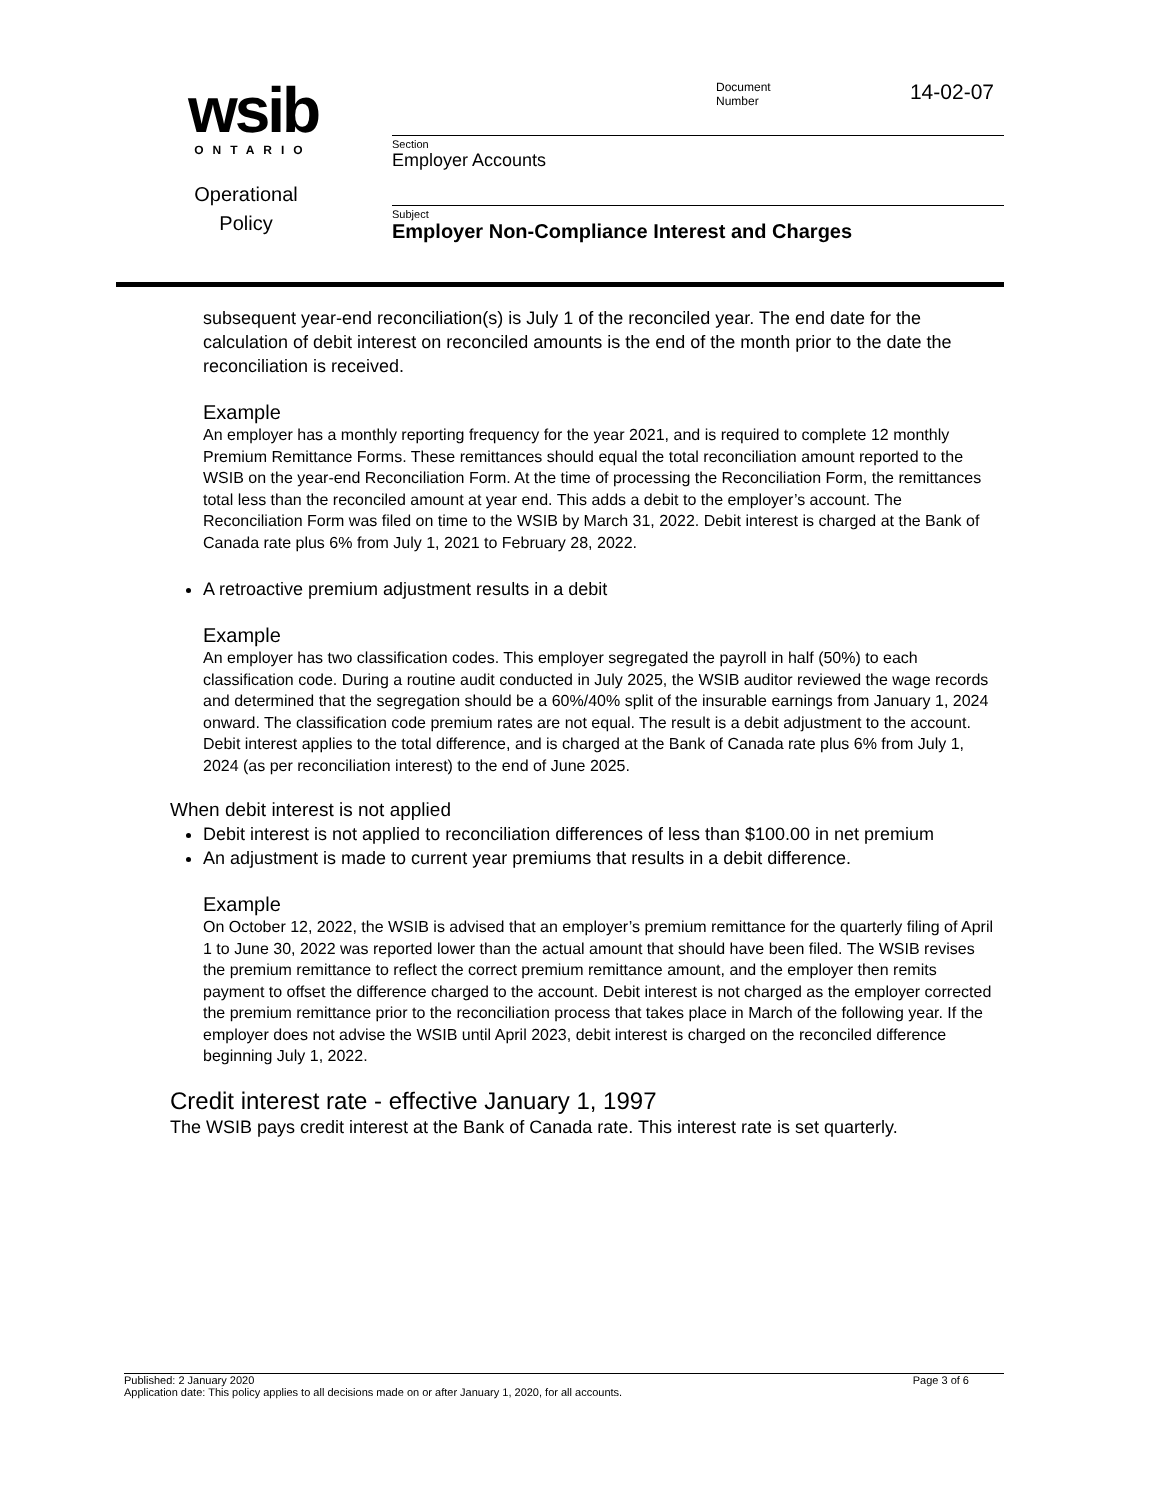wsib
ONTARIO
Operational
Policy
Document
Number
14-02-07
Section
Employer Accounts
Subject
Employer Non-Compliance Interest and Charges
subsequent year-end reconciliation(s) is July 1 of the reconciled year. The end date for the calculation of debit interest on reconciled amounts is the end of the month prior to the date the reconciliation is received.
Example
An employer has a monthly reporting frequency for the year 2021, and is required to complete 12 monthly Premium Remittance Forms. These remittances should equal the total reconciliation amount reported to the WSIB on the year-end Reconciliation Form. At the time of processing the Reconciliation Form, the remittances total less than the reconciled amount at year end. This adds a debit to the employer’s account. The Reconciliation Form was filed on time to the WSIB by March 31, 2022. Debit interest is charged at the Bank of Canada rate plus 6% from July 1, 2021 to February 28, 2022.
A retroactive premium adjustment results in a debit
Example
An employer has two classification codes. This employer segregated the payroll in half (50%) to each classification code. During a routine audit conducted in July 2025, the WSIB auditor reviewed the wage records and determined that the segregation should be a 60%/40% split of the insurable earnings from January 1, 2024 onward. The classification code premium rates are not equal. The result is a debit adjustment to the account. Debit interest applies to the total difference, and is charged at the Bank of Canada rate plus 6% from July 1, 2024 (as per reconciliation interest) to the end of June 2025.
When debit interest is not applied
Debit interest is not applied to reconciliation differences of less than $100.00 in net premium
An adjustment is made to current year premiums that results in a debit difference.
Example
On October 12, 2022, the WSIB is advised that an employer’s premium remittance for the quarterly filing of April 1 to June 30, 2022 was reported lower than the actual amount that should have been filed. The WSIB revises the premium remittance to reflect the correct premium remittance amount, and the employer then remits payment to offset the difference charged to the account. Debit interest is not charged as the employer corrected the premium remittance prior to the reconciliation process that takes place in March of the following year. If the employer does not advise the WSIB until April 2023, debit interest is charged on the reconciled difference beginning July 1, 2022.
Credit interest rate - effective January 1, 1997
The WSIB pays credit interest at the Bank of Canada rate. This interest rate is set quarterly.
Published: 2 January 2020 Page 3 of 6
Application date: This policy applies to all decisions made on or after January 1, 2020, for all accounts.